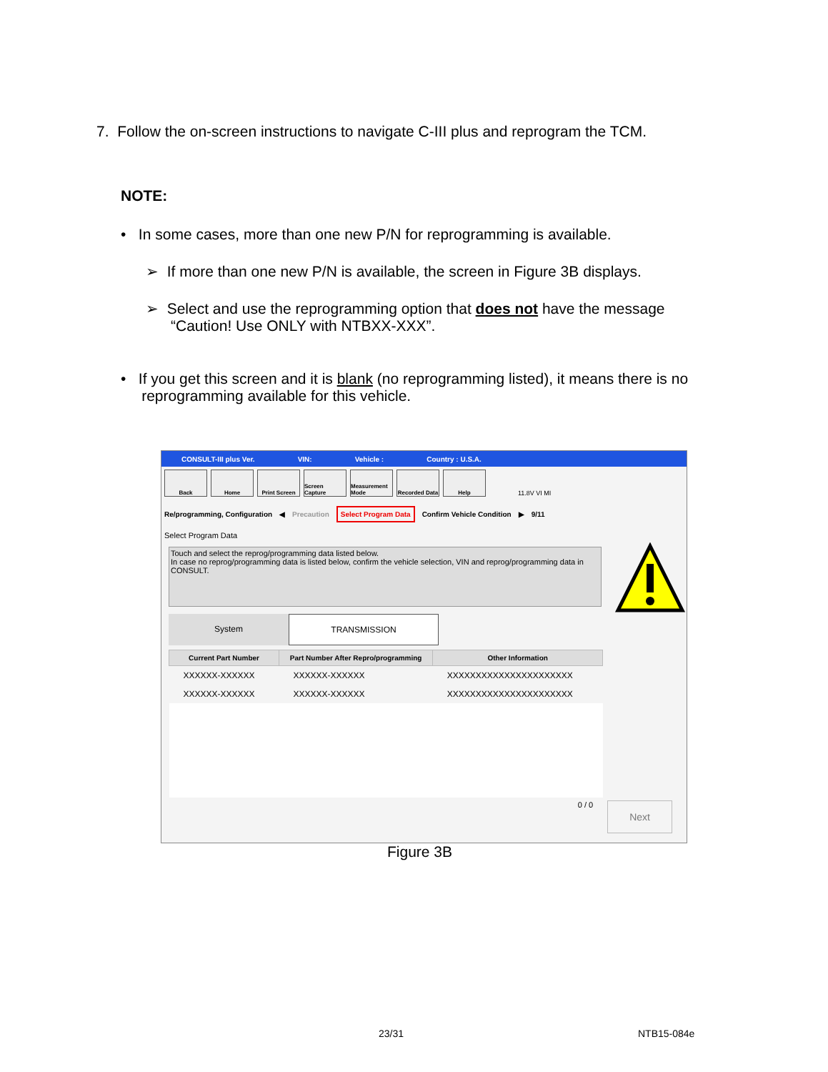7. Follow the on-screen instructions to navigate C-III plus and reprogram the TCM.
NOTE:
• In some cases, more than one new P/N for reprogramming is available.
➢ If more than one new P/N is available, the screen in Figure 3B displays.
➢ Select and use the reprogramming option that does not have the message
“Caution! Use ONLY with NTBXX-XXX”.
• If you get this screen and it is blank (no reprogramming listed), it means there is no
reprogramming available for this vehicle.
CONSULT-III plus Ver. VIN: Vehicle : Country : U.S.A.
Back Home Print Screen Screen Capture
Measurement Mode
Recorded Data
Help 11.8V VI MI
Re/programming, Configuration ◀ Precaution Select Program Data Confirm Vehicle Condition ▶ 9/11
Select Program Data
Touch and select the reprog/programming data listed below.
In case no reprog/programming data is listed below, confirm the vehicle selection, VIN and reprog/programming data in CONSULT.
System TRANSMISSION
| Current Part Number | Part Number After Repro/programming | Other Information |
| --- | --- | --- |
| XXXXXX-XXXXXX | XXXXXX-XXXXXX | XXXXXXXXXXXXXXXXXXXXXX |
| XXXXXX-XXXXXX | XXXXXX-XXXXXX | XXXXXXXXXXXXXXXXXXXXXX |
0 / 0 Next
Figure 3B
23/31 NTB15-084e